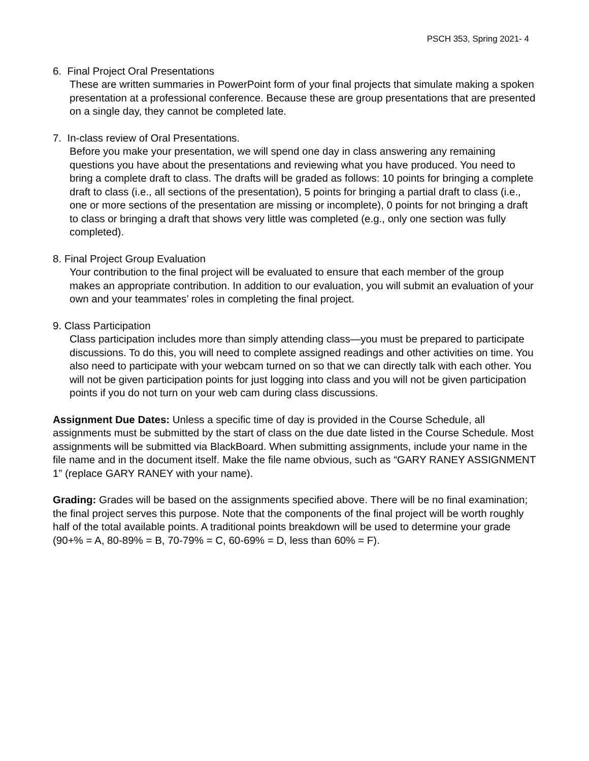PSCH 353, Spring 2021- 4
6. Final Project Oral Presentations
These are written summaries in PowerPoint form of your final projects that simulate making a spoken presentation at a professional conference. Because these are group presentations that are presented on a single day, they cannot be completed late.
7. In-class review of Oral Presentations.
Before you make your presentation, we will spend one day in class answering any remaining questions you have about the presentations and reviewing what you have produced. You need to bring a complete draft to class. The drafts will be graded as follows: 10 points for bringing a complete draft to class (i.e., all sections of the presentation), 5 points for bringing a partial draft to class (i.e., one or more sections of the presentation are missing or incomplete), 0 points for not bringing a draft to class or bringing a draft that shows very little was completed (e.g., only one section was fully completed).
8. Final Project Group Evaluation
Your contribution to the final project will be evaluated to ensure that each member of the group makes an appropriate contribution. In addition to our evaluation, you will submit an evaluation of your own and your teammates’ roles in completing the final project.
9. Class Participation
Class participation includes more than simply attending class—you must be prepared to participate discussions. To do this, you will need to complete assigned readings and other activities on time. You also need to participate with your webcam turned on so that we can directly talk with each other. You will not be given participation points for just logging into class and you will not be given participation points if you do not turn on your web cam during class discussions.
Assignment Due Dates: Unless a specific time of day is provided in the Course Schedule, all assignments must be submitted by the start of class on the due date listed in the Course Schedule. Most assignments will be submitted via BlackBoard. When submitting assignments, include your name in the file name and in the document itself. Make the file name obvious, such as “GARY RANEY ASSIGNMENT 1” (replace GARY RANEY with your name).
Grading: Grades will be based on the assignments specified above. There will be no final examination; the final project serves this purpose. Note that the components of the final project will be worth roughly half of the total available points. A traditional points breakdown will be used to determine your grade (90+% = A, 80-89% = B, 70-79% = C, 60-69% = D, less than 60% = F).